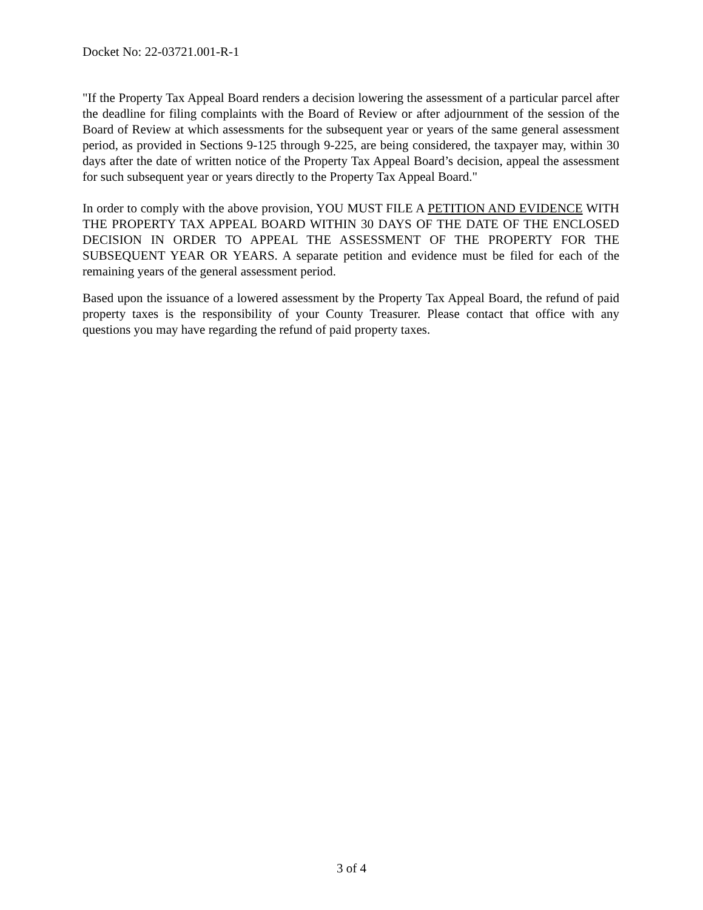Docket No: 22-03721.001-R-1
"If the Property Tax Appeal Board renders a decision lowering the assessment of a particular parcel after the deadline for filing complaints with the Board of Review or after adjournment of the session of the Board of Review at which assessments for the subsequent year or years of the same general assessment period, as provided in Sections 9-125 through 9-225, are being considered, the taxpayer may, within 30 days after the date of written notice of the Property Tax Appeal Board’s decision, appeal the assessment for such subsequent year or years directly to the Property Tax Appeal Board."
In order to comply with the above provision, YOU MUST FILE A PETITION AND EVIDENCE WITH THE PROPERTY TAX APPEAL BOARD WITHIN 30 DAYS OF THE DATE OF THE ENCLOSED DECISION IN ORDER TO APPEAL THE ASSESSMENT OF THE PROPERTY FOR THE SUBSEQUENT YEAR OR YEARS. A separate petition and evidence must be filed for each of the remaining years of the general assessment period.
Based upon the issuance of a lowered assessment by the Property Tax Appeal Board, the refund of paid property taxes is the responsibility of your County Treasurer. Please contact that office with any questions you may have regarding the refund of paid property taxes.
3 of 4